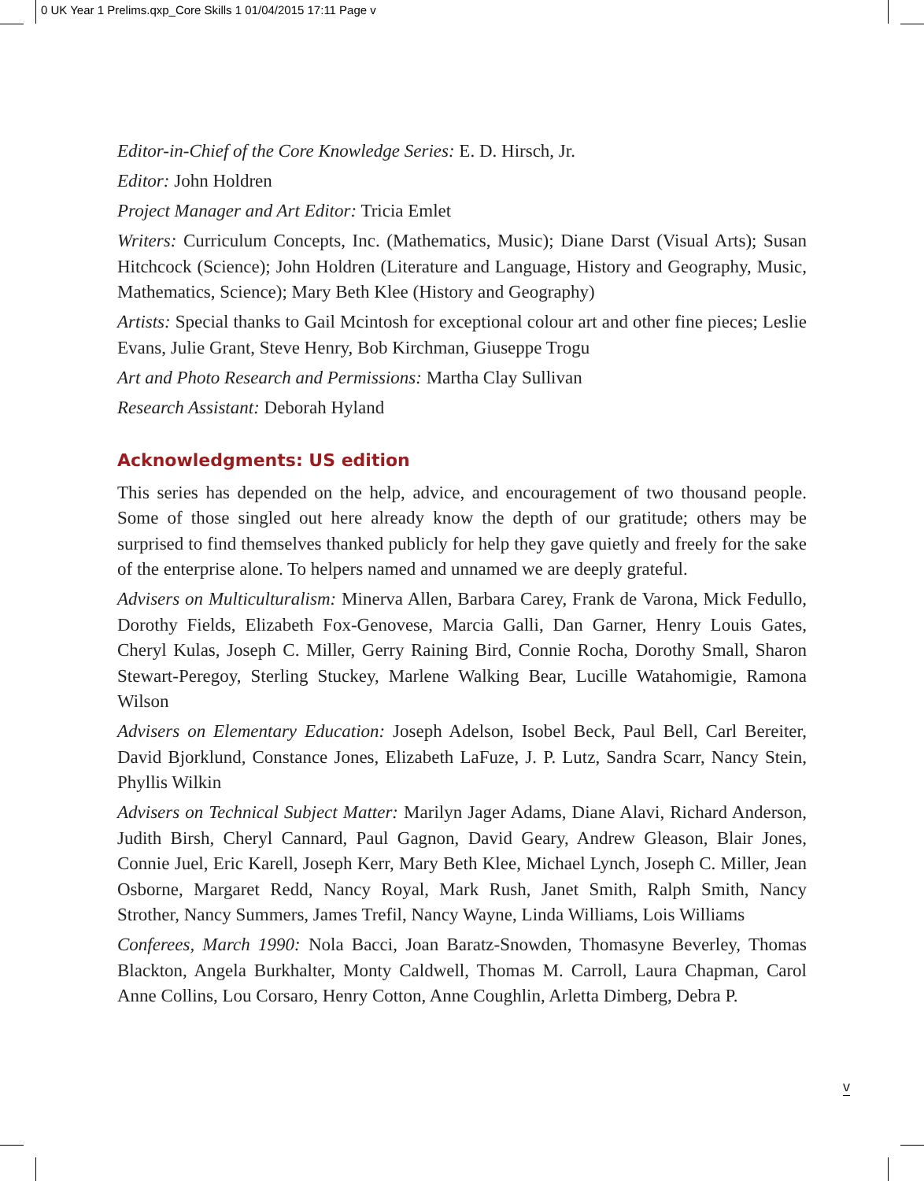0 UK Year 1 Prelims.qxp_Core Skills 1 01/04/2015 17:11 Page v
Editor-in-Chief of the Core Knowledge Series: E. D. Hirsch, Jr.
Editor: John Holdren
Project Manager and Art Editor: Tricia Emlet
Writers: Curriculum Concepts, Inc. (Mathematics, Music); Diane Darst (Visual Arts); Susan Hitchcock (Science); John Holdren (Literature and Language, History and Geography, Music, Mathematics, Science); Mary Beth Klee (History and Geography)
Artists: Special thanks to Gail Mcintosh for exceptional colour art and other fine pieces; Leslie Evans, Julie Grant, Steve Henry, Bob Kirchman, Giuseppe Trogu
Art and Photo Research and Permissions: Martha Clay Sullivan
Research Assistant: Deborah Hyland
Acknowledgments: US edition
This series has depended on the help, advice, and encouragement of two thousand people. Some of those singled out here already know the depth of our gratitude; others may be surprised to find themselves thanked publicly for help they gave quietly and freely for the sake of the enterprise alone. To helpers named and unnamed we are deeply grateful.
Advisers on Multiculturalism: Minerva Allen, Barbara Carey, Frank de Varona, Mick Fedullo, Dorothy Fields, Elizabeth Fox-Genovese, Marcia Galli, Dan Garner, Henry Louis Gates, Cheryl Kulas, Joseph C. Miller, Gerry Raining Bird, Connie Rocha, Dorothy Small, Sharon Stewart-Peregoy, Sterling Stuckey, Marlene Walking Bear, Lucille Watahomigie, Ramona Wilson
Advisers on Elementary Education: Joseph Adelson, Isobel Beck, Paul Bell, Carl Bereiter, David Bjorklund, Constance Jones, Elizabeth LaFuze, J. P. Lutz, Sandra Scarr, Nancy Stein, Phyllis Wilkin
Advisers on Technical Subject Matter: Marilyn Jager Adams, Diane Alavi, Richard Anderson, Judith Birsh, Cheryl Cannard, Paul Gagnon, David Geary, Andrew Gleason, Blair Jones, Connie Juel, Eric Karell, Joseph Kerr, Mary Beth Klee, Michael Lynch, Joseph C. Miller, Jean Osborne, Margaret Redd, Nancy Royal, Mark Rush, Janet Smith, Ralph Smith, Nancy Strother, Nancy Summers, James Trefil, Nancy Wayne, Linda Williams, Lois Williams
Conferees, March 1990: Nola Bacci, Joan Baratz-Snowden, Thomasyne Beverley, Thomas Blackton, Angela Burkhalter, Monty Caldwell, Thomas M. Carroll, Laura Chapman, Carol Anne Collins, Lou Corsaro, Henry Cotton, Anne Coughlin, Arletta Dimberg, Debra P.
v